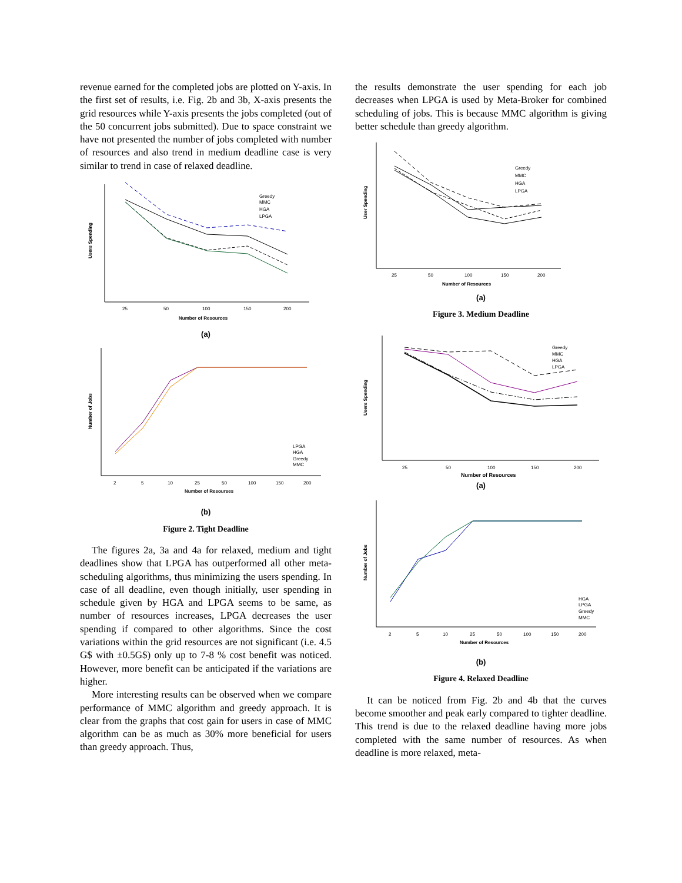revenue earned for the completed jobs are plotted on Y-axis. In the first set of results, i.e. Fig. 2b and 3b, X-axis presents the grid resources while Y-axis presents the jobs completed (out of the 50 concurrent jobs submitted). Due to space constraint we have not presented the number of jobs completed with number of resources and also trend in medium deadline case is very similar to trend in case of relaxed deadline.
Users Spending
Greedy
MMC
HGA
LPGA
25
50
100
150
200
Number of Resources
(a)
Number of Jobs
LPGA
HGA
Greedy
MMC
2
5
10
25
50
100
150
200
Number of Resourses
(b)
Figure 2. Tight Deadline
The figures 2a, 3a and 4a for relaxed, medium and tight deadlines show that LPGA has outperformed all other meta-scheduling algorithms, thus minimizing the users spending. In case of all deadline, even though initially, user spending in schedule given by HGA and LPGA seems to be same, as number of resources increases, LPGA decreases the user spending if compared to other algorithms. Since the cost variations within the grid resources are not significant (i.e. 4.5 G$ with ±0.5G$) only up to 7-8 % cost benefit was noticed. However, more benefit can be anticipated if the variations are higher.
More interesting results can be observed when we compare performance of MMC algorithm and greedy approach. It is clear from the graphs that cost gain for users in case of MMC algorithm can be as much as 30% more beneficial for users than greedy approach. Thus,
the results demonstrate the user spending for each job decreases when LPGA is used by Meta-Broker for combined scheduling of jobs. This is because MMC algorithm is giving better schedule than greedy algorithm.
User Spending
Greedy
MMC
HGA
LPGA
25
50
100
150
200
Number of Resources
(a)
Figure 3. Medium Deadline
Users Spending
Greedy
MMC
HGA
LPGA
25
50
100
150
200
Number of Resources
(a)
Number of Jobs
HGA
LPGA
Greedy
MMC
2
5
10
25
50
100
150
200
Number of Resources
(b)
Figure 4. Relaxed Deadline
It can be noticed from Fig. 2b and 4b that the curves become smoother and peak early compared to tighter deadline. This trend is due to the relaxed deadline having more jobs completed with the same number of resources. As when deadline is more relaxed, meta-